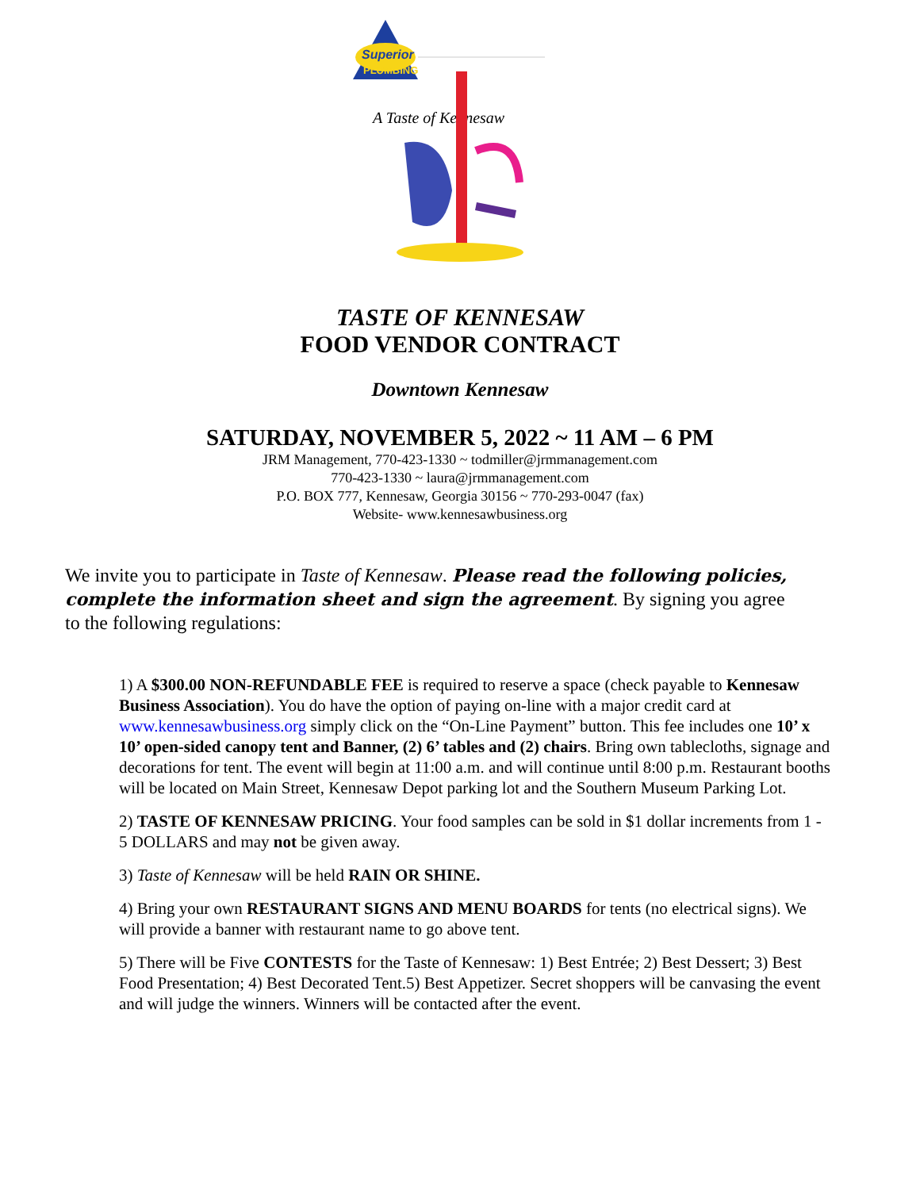Superior
PLUMBING
A Taste of Kennesaw
TASTE OF KENNESAW
FOOD VENDOR CONTRACT
Downtown Kennesaw
SATURDAY, NOVEMBER 5, 2022 ~ 11 AM – 6 PM
JRM Management, 770-423-1330 ~ todmiller@jrmmanagement.com
770-423-1330 ~ laura@jrmmanagement.com
P.O. BOX 777, Kennesaw, Georgia 30156 ~ 770-293-0047 (fax)
Website- www.kennesawbusiness.org
We invite you to participate in Taste of Kennesaw. Please read the following policies, complete the information sheet and sign the agreement. By signing you agree to the following regulations:
1) A $300.00 NON-REFUNDABLE FEE is required to reserve a space (check payable to Kennesaw Business Association). You do have the option of paying on-line with a major credit card at www.kennesawbusiness.org simply click on the “On-Line Payment” button. This fee includes one 10’ x 10’ open-sided canopy tent and Banner, (2) 6’ tables and (2) chairs. Bring own tablecloths, signage and decorations for tent. The event will begin at 11:00 a.m. and will continue until 8:00 p.m. Restaurant booths will be located on Main Street, Kennesaw Depot parking lot and the Southern Museum Parking Lot.
2) TASTE OF KENNESAW PRICING. Your food samples can be sold in $1 dollar increments from 1 - 5 DOLLARS and may not be given away.
3) Taste of Kennesaw will be held RAIN OR SHINE.
4) Bring your own RESTAURANT SIGNS AND MENU BOARDS for tents (no electrical signs). We will provide a banner with restaurant name to go above tent.
5) There will be Five CONTESTS for the Taste of Kennesaw: 1) Best Entrée; 2) Best Dessert; 3) Best Food Presentation; 4) Best Decorated Tent.5) Best Appetizer. Secret shoppers will be canvasing the event and will judge the winners. Winners will be contacted after the event.